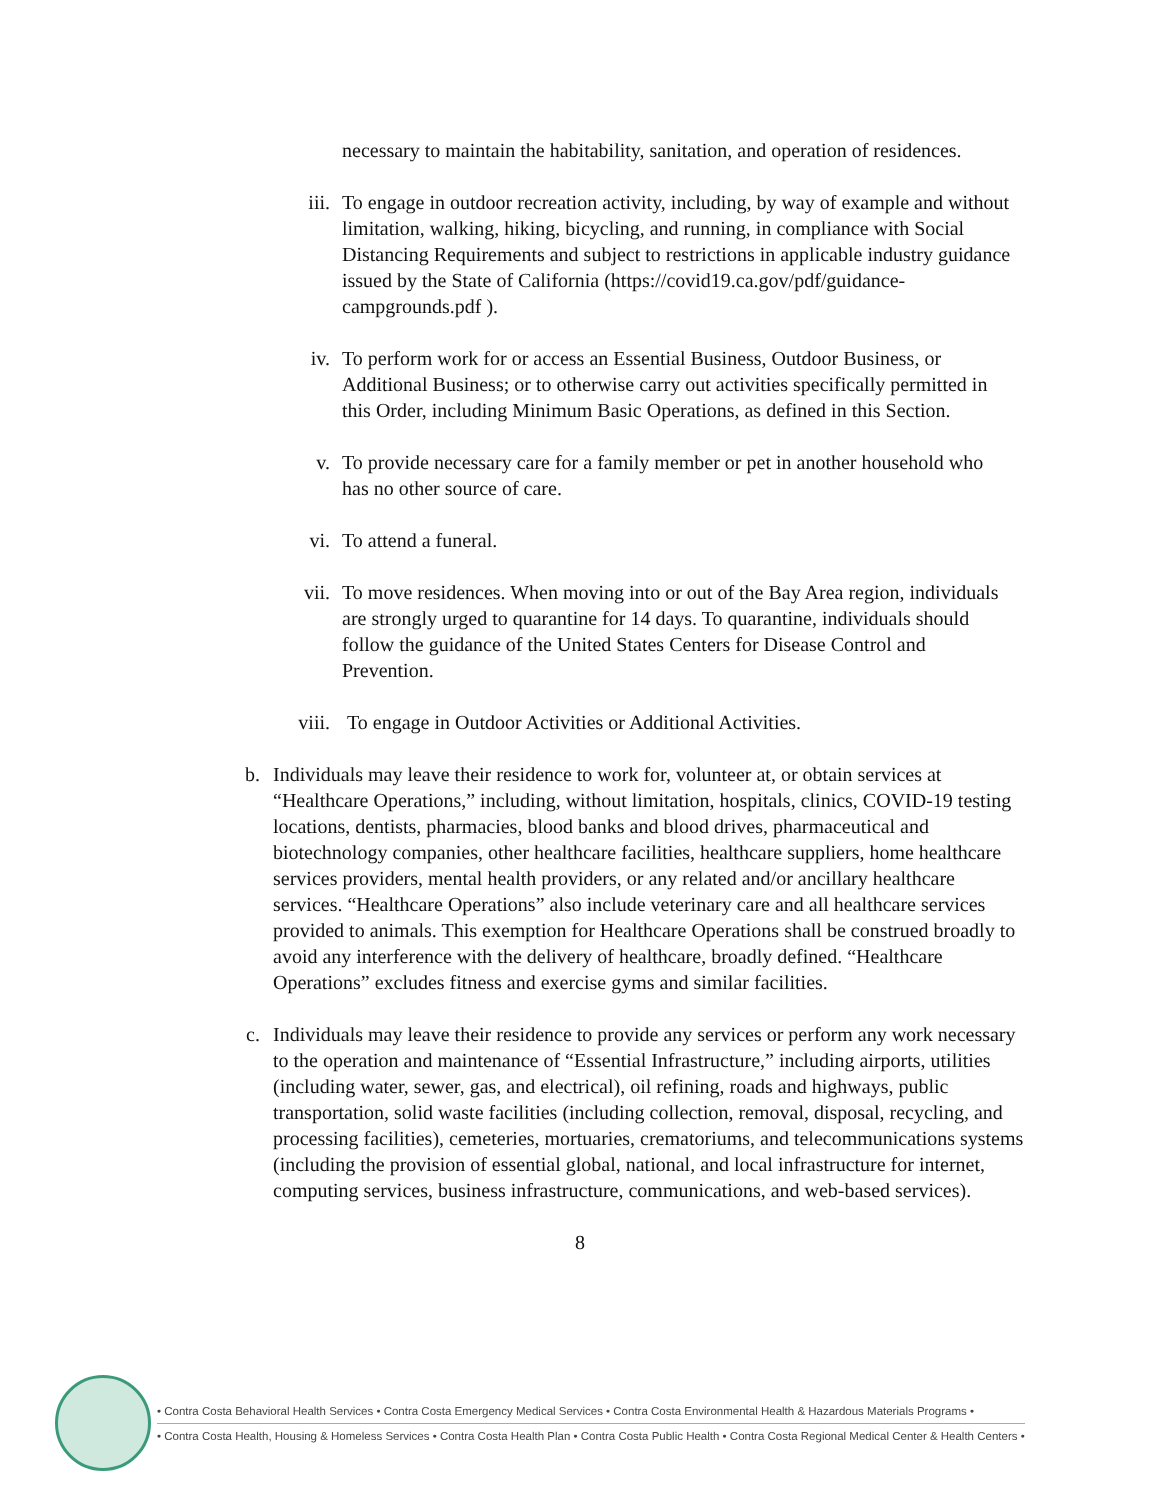necessary to maintain the habitability, sanitation, and operation of residences.
iii. To engage in outdoor recreation activity, including, by way of example and without limitation, walking, hiking, bicycling, and running, in compliance with Social Distancing Requirements and subject to restrictions in applicable industry guidance issued by the State of California (https://covid19.ca.gov/pdf/guidance-campgrounds.pdf ).
iv. To perform work for or access an Essential Business, Outdoor Business, or Additional Business; or to otherwise carry out activities specifically permitted in this Order, including Minimum Basic Operations, as defined in this Section.
v. To provide necessary care for a family member or pet in another household who has no other source of care.
vi. To attend a funeral.
vii. To move residences. When moving into or out of the Bay Area region, individuals are strongly urged to quarantine for 14 days. To quarantine, individuals should follow the guidance of the United States Centers for Disease Control and Prevention.
viii. To engage in Outdoor Activities or Additional Activities.
b. Individuals may leave their residence to work for, volunteer at, or obtain services at “Healthcare Operations,” including, without limitation, hospitals, clinics, COVID-19 testing locations, dentists, pharmacies, blood banks and blood drives, pharmaceutical and biotechnology companies, other healthcare facilities, healthcare suppliers, home healthcare services providers, mental health providers, or any related and/or ancillary healthcare services. “Healthcare Operations” also include veterinary care and all healthcare services provided to animals. This exemption for Healthcare Operations shall be construed broadly to avoid any interference with the delivery of healthcare, broadly defined. “Healthcare Operations” excludes fitness and exercise gyms and similar facilities.
c. Individuals may leave their residence to provide any services or perform any work necessary to the operation and maintenance of “Essential Infrastructure,” including airports, utilities (including water, sewer, gas, and electrical), oil refining, roads and highways, public transportation, solid waste facilities (including collection, removal, disposal, recycling, and processing facilities), cemeteries, mortuaries, crematoriums, and telecommunications systems (including the provision of essential global, national, and local infrastructure for internet, computing services, business infrastructure, communications, and web-based services).
8
• Contra Costa Behavioral Health Services • Contra Costa Emergency Medical Services • Contra Costa Environmental Health & Hazardous Materials Programs •
• Contra Costa Health, Housing & Homeless Services • Contra Costa Health Plan • Contra Costa Public Health • Contra Costa Regional Medical Center & Health Centers •